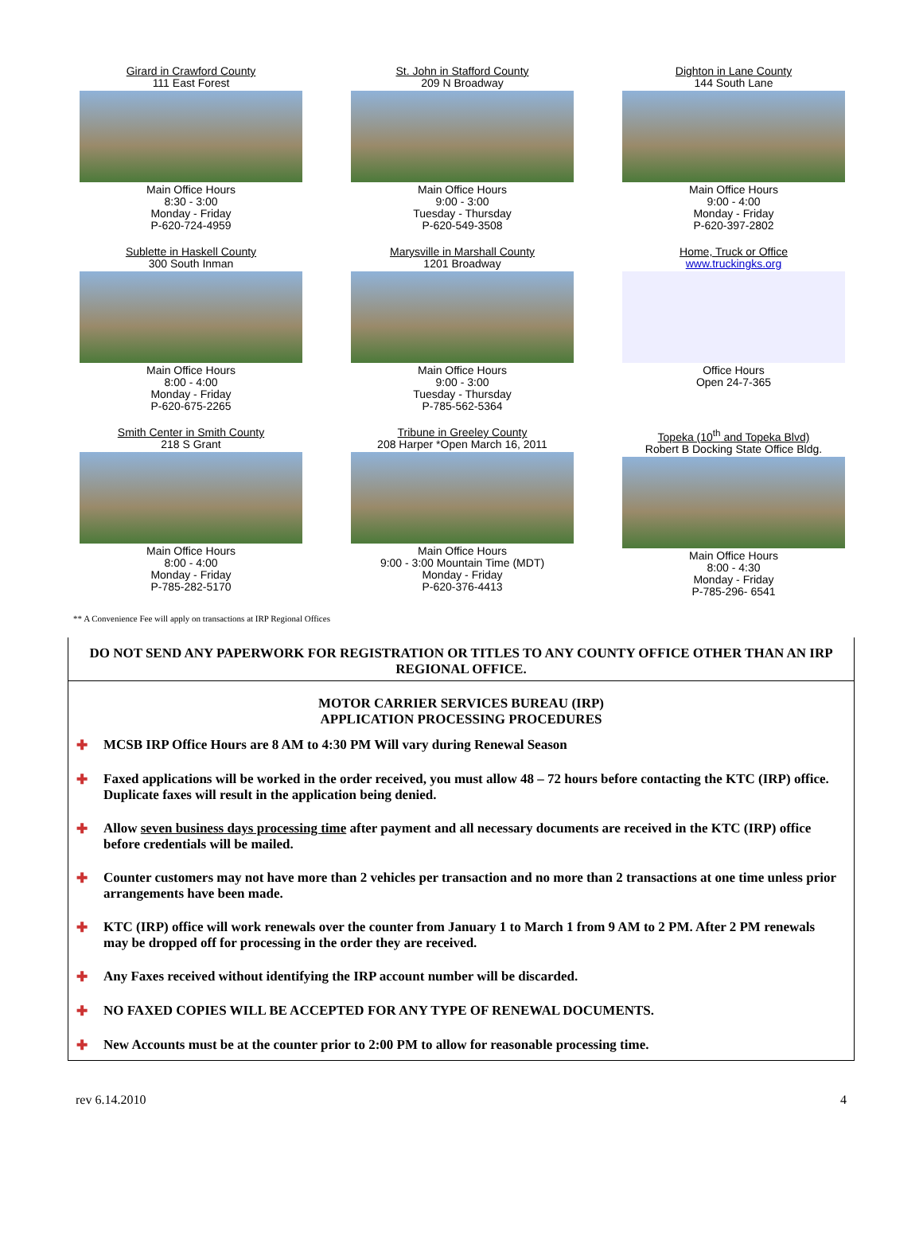Girard in Crawford County
111 East Forest
Main Office Hours
8:30 - 3:00
Monday - Friday
P-620-724-4959
St. John in Stafford County
209 N Broadway
Main Office Hours
9:00 - 3:00
Tuesday - Thursday
P-620-549-3508
Dighton in Lane County
144 South Lane
Main Office Hours
9:00 - 4:00
Monday - Friday
P-620-397-2802
Sublette in Haskell County
300 South Inman
Main Office Hours
8:00 - 4:00
Monday - Friday
P-620-675-2265
Marysville in Marshall County
1201 Broadway
Main Office Hours
9:00 - 3:00
Tuesday - Thursday
P-785-562-5364
Home, Truck or Office
www.truckingks.org
Office Hours
Open 24-7-365
Smith Center in Smith County
218 S Grant
Main Office Hours
8:00 - 4:00
Monday - Friday
P-785-282-5170
Tribune in Greeley County
208 Harper *Open March 16, 2011
Main Office Hours
9:00 - 3:00 Mountain Time (MDT)
Monday - Friday
P-620-376-4413
Topeka (10<sup>th</sup> and Topeka Blvd)
Robert B Docking State Office Bldg.
Main Office Hours
8:00 - 4:30
Monday - Friday
P-785-296- 6541
** A Convenience Fee will apply on transactions at IRP Regional Offices
DO NOT SEND ANY PAPERWORK FOR REGISTRATION OR TITLES TO ANY COUNTY OFFICE OTHER THAN AN IRP REGIONAL OFFICE.
MOTOR CARRIER SERVICES BUREAU (IRP)
APPLICATION PROCESSING PROCEDURES
✚ MCSB IRP Office Hours are 8 AM to 4:30 PM Will vary during Renewal Season
✚ Faxed applications will be worked in the order received, you must allow 48 – 72 hours before contacting the KTC (IRP) office. Duplicate faxes will result in the application being denied.
✚ Allow seven business days processing time after payment and all necessary documents are received in the KTC (IRP) office before credentials will be mailed.
✚ Counter customers may not have more than 2 vehicles per transaction and no more than 2 transactions at one time unless prior arrangements have been made.
✚ KTC (IRP) office will work renewals over the counter from January 1 to March 1 from 9 AM to 2 PM. After 2 PM renewals may be dropped off for processing in the order they are received.
✚ Any Faxes received without identifying the IRP account number will be discarded.
✚ NO FAXED COPIES WILL BE ACCEPTED FOR ANY TYPE OF RENEWAL DOCUMENTS.
✚ New Accounts must be at the counter prior to 2:00 PM to allow for reasonable processing time.
rev 6.14.2010 4